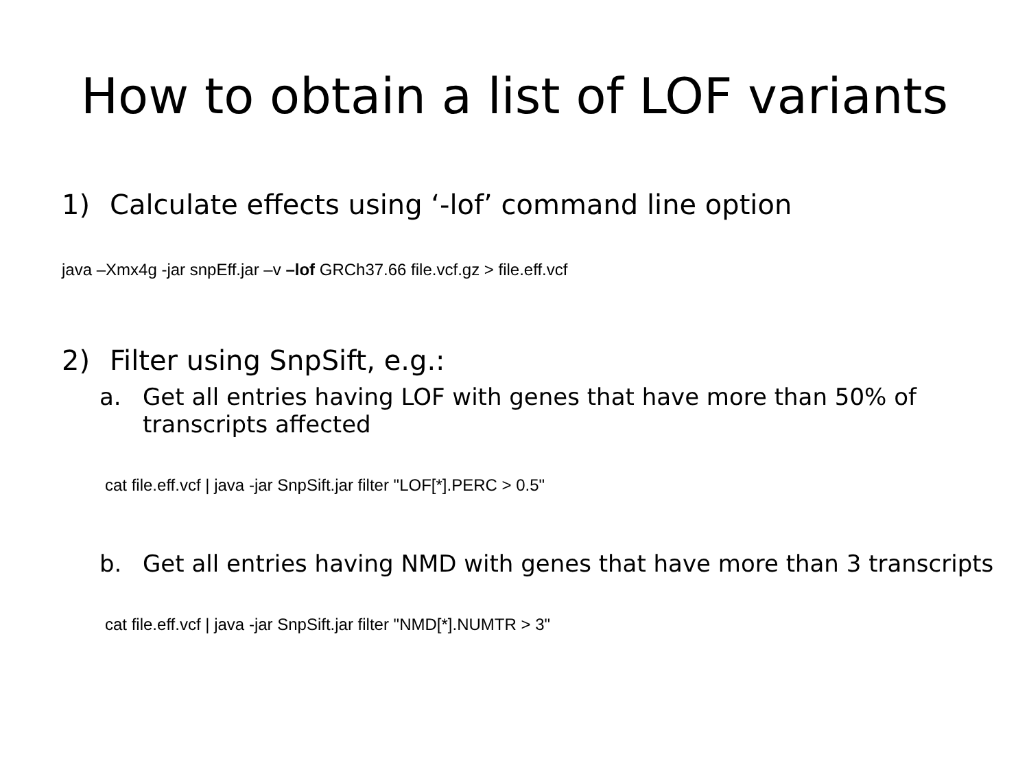How to obtain a list of LOF variants
1) Calculate effects using ‘-lof’ command line option
java –Xmx4g -jar snpEff.jar –v –lof GRCh37.66 file.vcf.gz > file.eff.vcf
2) Filter using SnpSift, e.g.:
a. Get all entries having LOF with genes that have more than 50% of transcripts affected
cat file.eff.vcf | java -jar SnpSift.jar filter "LOF[*].PERC > 0.5"
b. Get all entries having NMD with genes that have more than 3 transcripts
cat file.eff.vcf | java -jar SnpSift.jar filter "NMD[*].NUMTR > 3"